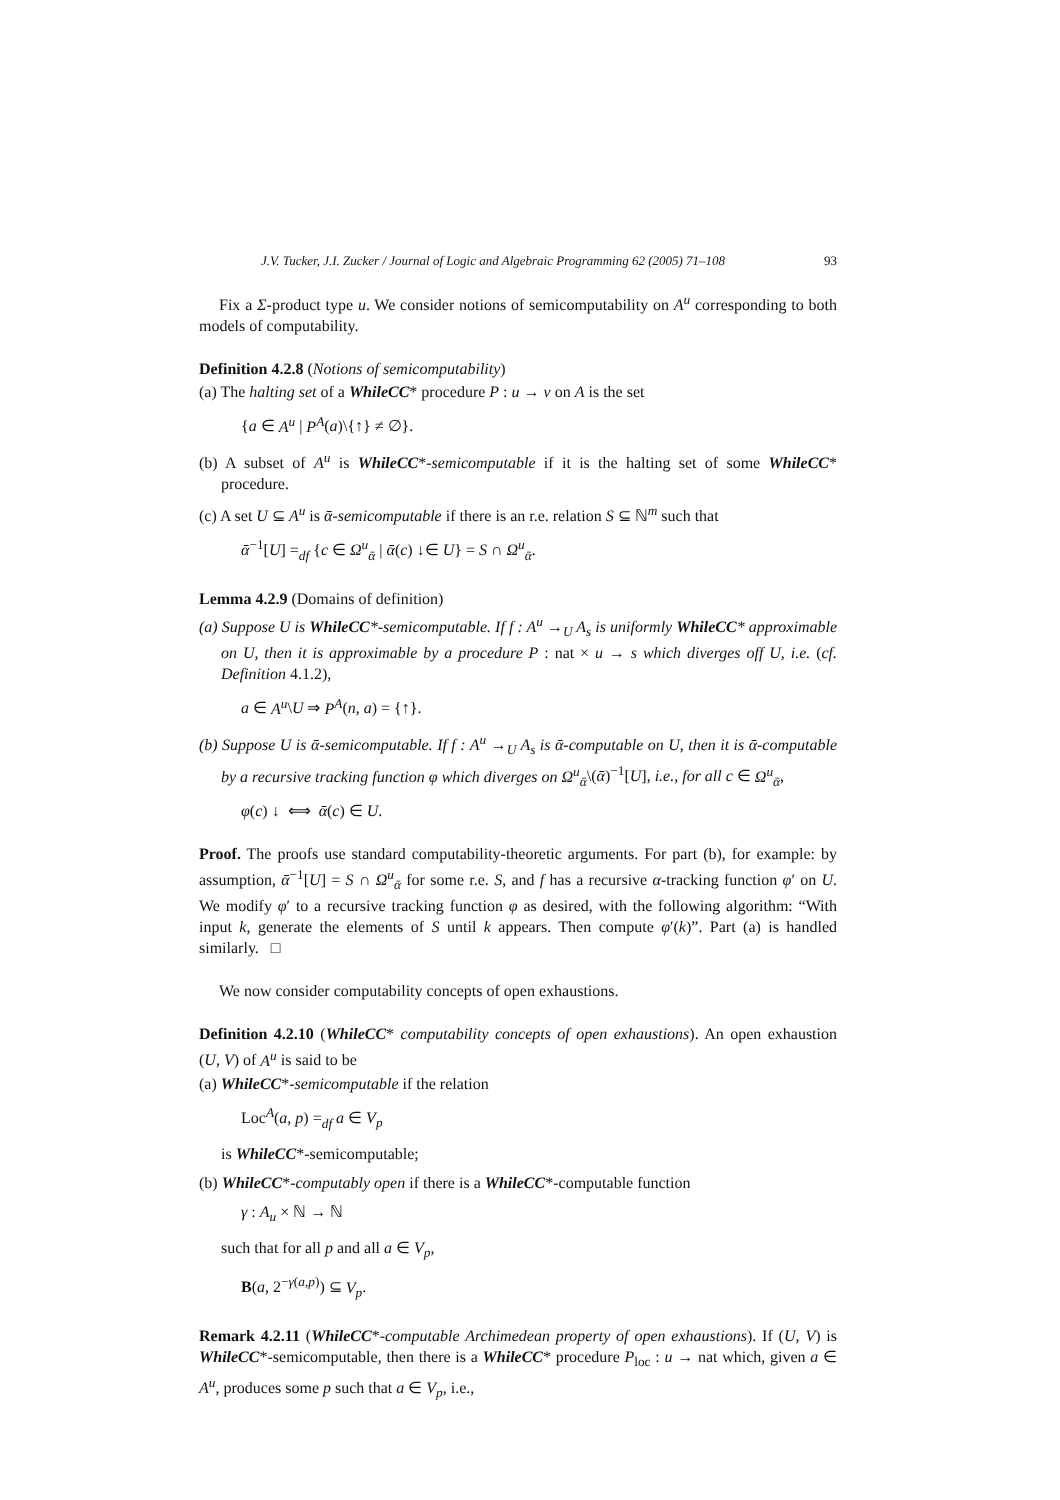J.V. Tucker, J.I. Zucker / Journal of Logic and Algebraic Programming 62 (2005) 71–108 93
Fix a Σ-product type u. We consider notions of semicomputability on A<sup>u</sup> corresponding to both models of computability.
Definition 4.2.8 (Notions of semicomputability)
(a) The halting set of a WhileCC* procedure P : u → v on A is the set
{a ∈ A<sup>u</sup> | P<sup>A</sup>(a)\{↑} ≠ ∅}.
(b) A subset of A<sup>u</sup> is WhileCC*-semicomputable if it is the halting set of some WhileCC* procedure.
(c) A set U ⊆ A<sup>u</sup> is ᾱ-semicomputable if there is an r.e. relation S ⊆ ℕ<sup>m</sup> such that
ᾱ<sup>−1</sup>[U] =<sub>df</sub> {c ∈ Ω<sup>u</sup><sub>ᾱ</sub> | ᾱ(c) ↓∈ U} = S ∩ Ω<sup>u</sup><sub>ᾱ</sub>.
Lemma 4.2.9 (Domains of definition)
(a) Suppose U is WhileCC*-semicomputable. If f : A<sup>u</sup> →<sub>U</sub> A<sub>s</sub> is uniformly WhileCC* approximable on U, then it is approximable by a procedure P : nat × u → s which diverges off U, i.e. (cf. Definition 4.1.2),
a ∈ A<sup>u</sup>\U ⇒ P<sup>A</sup>(n, a) = {↑}.
(b) Suppose U is ᾱ-semicomputable. If f : A<sup>u</sup> →<sub>U</sub> A<sub>s</sub> is ᾱ-computable on U, then it is ᾱ-computable by a recursive tracking function φ which diverges on Ω<sup>u</sup><sub>ᾱ</sub>\(ᾱ)<sup>−1</sup>[U], i.e., for all c ∈ Ω<sup>u</sup><sub>ᾱ</sub>,
φ(c) ↓ ⟺ ᾱ(c) ∈ U.
Proof. The proofs use standard computability-theoretic arguments. For part (b), for example: by assumption, ᾱ<sup>−1</sup>[U] = S ∩ Ω<sup>u</sup><sub>ᾱ</sub> for some r.e. S, and f has a recursive α-tracking function φ′ on U. We modify φ′ to a recursive tracking function φ as desired, with the following algorithm: “With input k, generate the elements of S until k appears. Then compute φ′(k)”. Part (a) is handled similarly. □
We now consider computability concepts of open exhaustions.
Definition 4.2.10 (WhileCC* computability concepts of open exhaustions). An open exhaustion (U, V) of A<sup>u</sup> is said to be
(a) WhileCC*-semicomputable if the relation
Loc<sup>A</sup>(a, p) =<sub>df</sub> a ∈ V<sub>p</sub>
is WhileCC*-semicomputable;
(b) WhileCC*-computably open if there is a WhileCC*-computable function
γ : A<sub>u</sub> × ℕ → ℕ
such that for all p and all a ∈ V<sub>p</sub>,
B(a, 2<sup>−γ(a,p)</sup>) ⊆ V<sub>p</sub>.
Remark 4.2.11 (WhileCC*-computable Archimedean property of open exhaustions). If (U, V) is WhileCC*-semicomputable, then there is a WhileCC* procedure P<sub>loc</sub> : u → nat which, given a ∈ A<sup>u</sup>, produces some p such that a ∈ V<sub>p</sub>, i.e.,